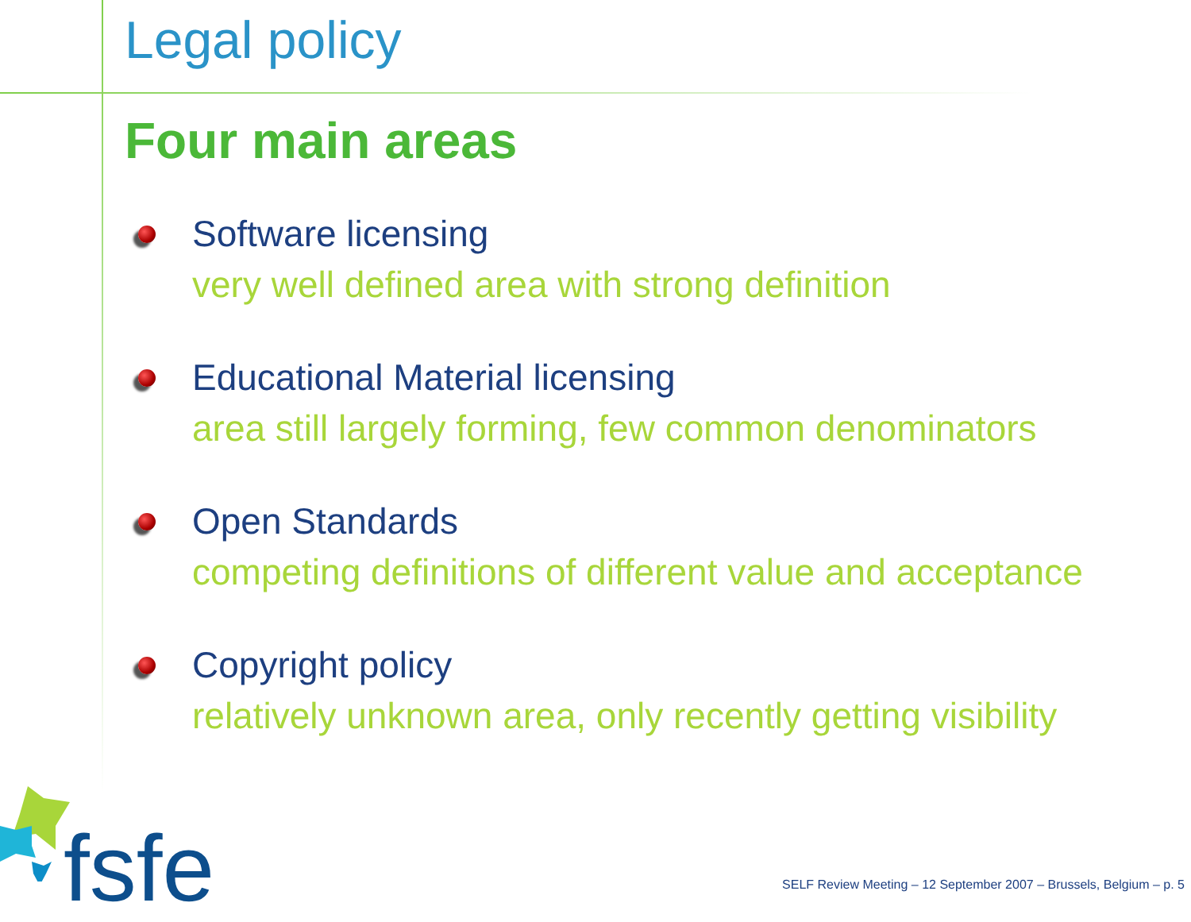Legal policy
Four main areas
Software licensing
very well defined area with strong definition
Educational Material licensing
area still largely forming, few common denominators
Open Standards
competing definitions of different value and acceptance
Copyright policy
relatively unknown area, only recently getting visibility
fsfe
SELF Review Meeting – 12 September 2007 – Brussels, Belgium – p. 5